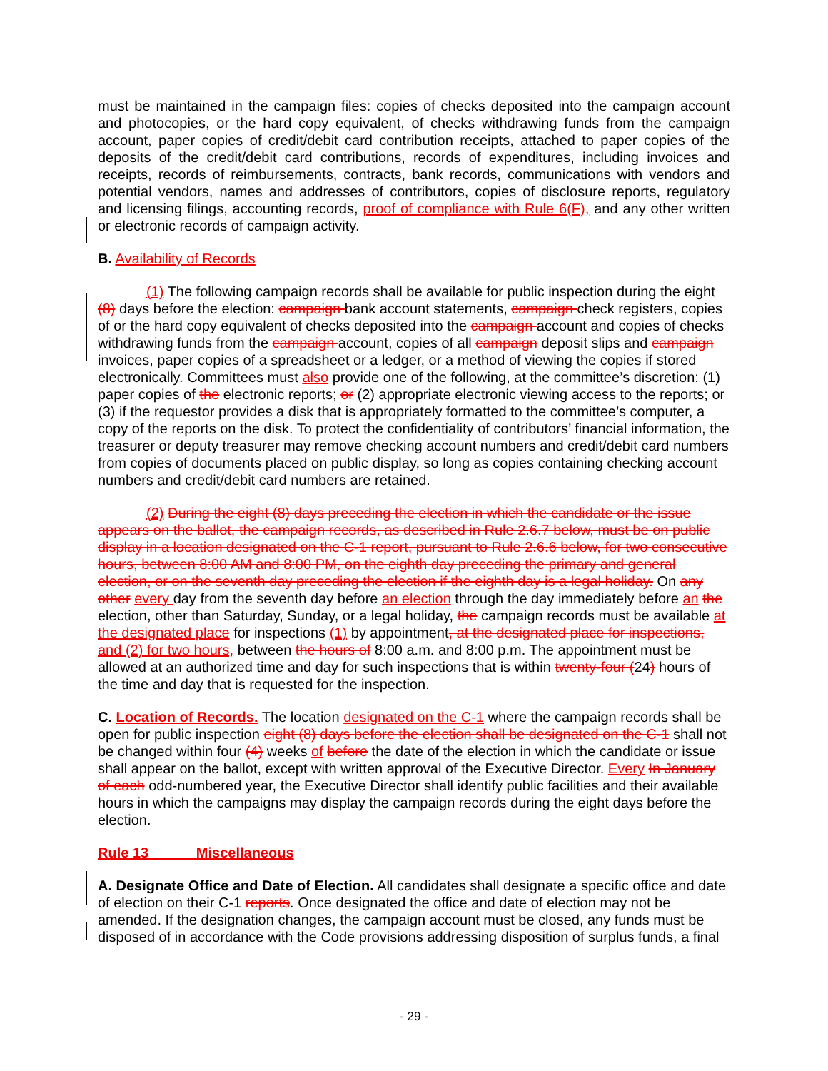must be maintained in the campaign files: copies of checks deposited into the campaign account and photocopies, or the hard copy equivalent, of checks withdrawing funds from the campaign account, paper copies of credit/debit card contribution receipts, attached to paper copies of the deposits of the credit/debit card contributions, records of expenditures, including invoices and receipts, records of reimbursements, contracts, bank records, communications with vendors and potential vendors, names and addresses of contributors, copies of disclosure reports, regulatory and licensing filings, accounting records, proof of compliance with Rule 6(F), and any other written or electronic records of campaign activity.
B. Availability of Records
(1) The following campaign records shall be available for public inspection during the eight (8) days before the election: campaign bank account statements, campaign check registers, copies of or the hard copy equivalent of checks deposited into the campaign account and copies of checks withdrawing funds from the campaign account, copies of all campaign deposit slips and campaign invoices, paper copies of a spreadsheet or a ledger, or a method of viewing the copies if stored electronically. Committees must also provide one of the following, at the committee’s discretion: (1) paper copies of the electronic reports; or (2) appropriate electronic viewing access to the reports; or (3) if the requestor provides a disk that is appropriately formatted to the committee’s computer, a copy of the reports on the disk. To protect the confidentiality of contributors’ financial information, the treasurer or deputy treasurer may remove checking account numbers and credit/debit card numbers from copies of documents placed on public display, so long as copies containing checking account numbers and credit/debit card numbers are retained.
(2) During the eight (8) days preceding the election in which the candidate or the issue appears on the ballot, the campaign records, as described in Rule 2.6.7 below, must be on public display in a location designated on the C-1 report, pursuant to Rule 2.6.6 below, for two consecutive hours, between 8:00 AM and 8:00 PM, on the eighth day preceding the primary and general election, or on the seventh day preceding the election if the eighth day is a legal holiday. On any other every day from the seventh day before an election through the day immediately before an the election, other than Saturday, Sunday, or a legal holiday, the campaign records must be available at the designated place for inspections (1) by appointment, at the designated place for inspections, and (2) for two hours, between the hours of 8:00 a.m. and 8:00 p.m. The appointment must be allowed at an authorized time and day for such inspections that is within twenty-four (24) hours of the time and day that is requested for the inspection.
C. Location of Records. The location designated on the C-1 where the campaign records shall be open for public inspection eight (8) days before the election shall be designated on the C-1 shall not be changed within four (4) weeks of before the date of the election in which the candidate or issue shall appear on the ballot, except with written approval of the Executive Director. Every In January of each odd-numbered year, the Executive Director shall identify public facilities and their available hours in which the campaigns may display the campaign records during the eight days before the election.
Rule 13 Miscellaneous
A. Designate Office and Date of Election. All candidates shall designate a specific office and date of election on their C-1 reports. Once designated the office and date of election may not be amended. If the designation changes, the campaign account must be closed, any funds must be disposed of in accordance with the Code provisions addressing disposition of surplus funds, a final
- 29 -